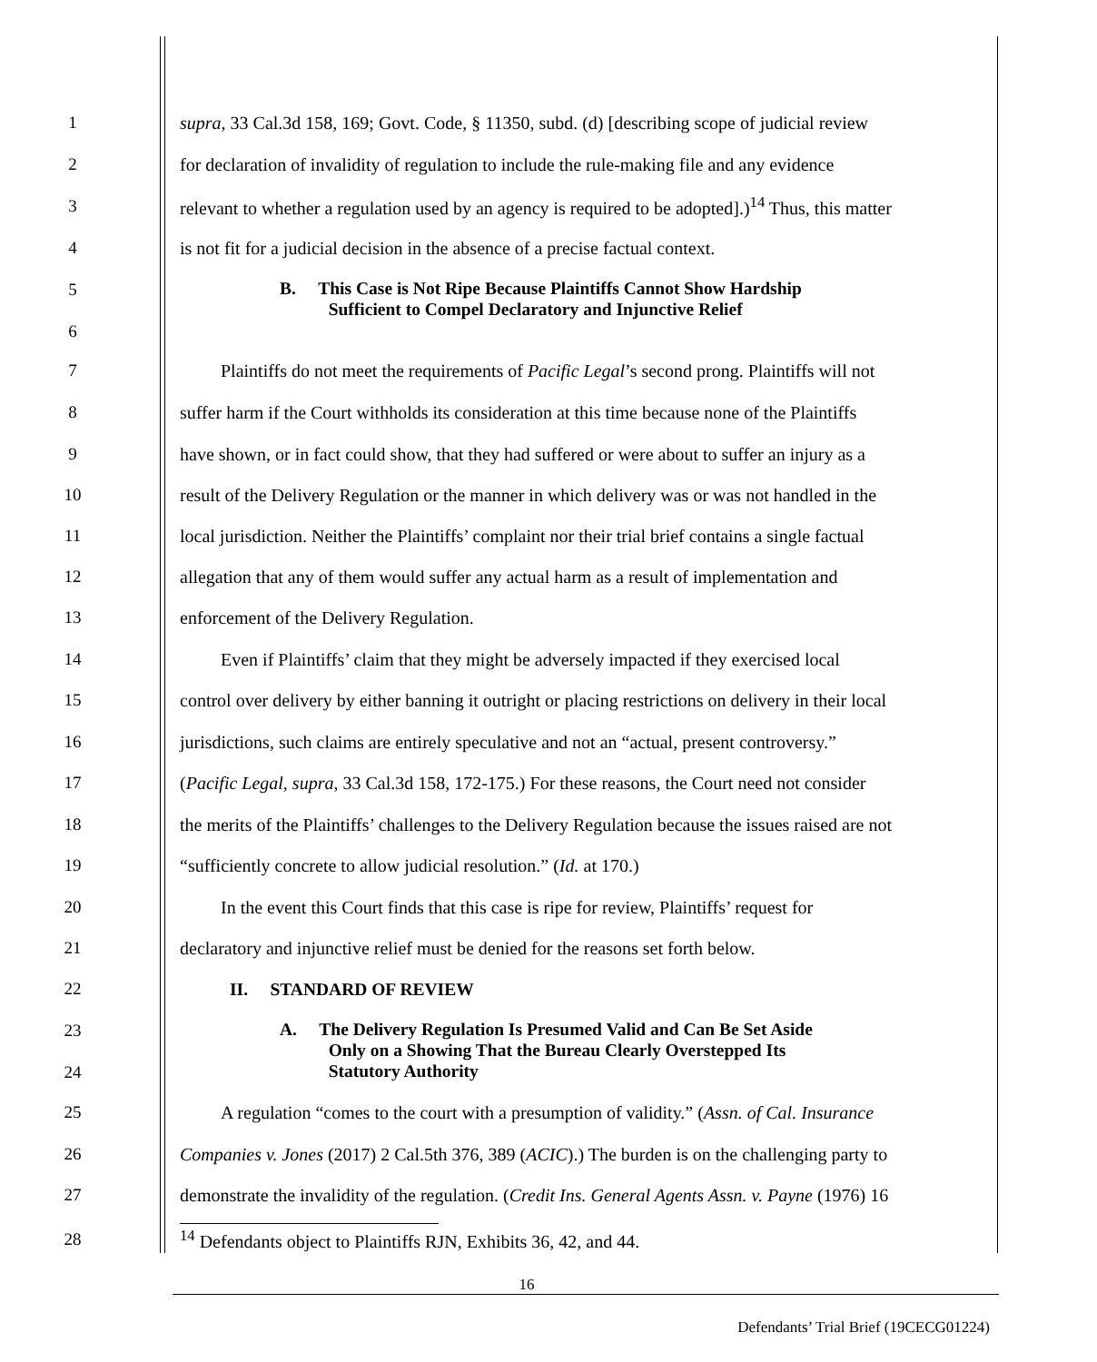1 supra, 33 Cal.3d 158, 169; Govt. Code, § 11350, subd. (d) [describing scope of judicial review
2 for declaration of invalidity of regulation to include the rule-making file and any evidence
3 relevant to whether a regulation used by an agency is required to be adopted].)<sup>14</sup> Thus, this matter
4 is not fit for a judicial decision in the absence of a precise factual context.
5 B. This Case is Not Ripe Because Plaintiffs Cannot Show Hardship
Sufficient to Compel Declaratory and Injunctive Relief
6
7 Plaintiffs do not meet the requirements of Pacific Legal’s second prong. Plaintiffs will not
8 suffer harm if the Court withholds its consideration at this time because none of the Plaintiffs
9 have shown, or in fact could show, that they had suffered or were about to suffer an injury as a
10 result of the Delivery Regulation or the manner in which delivery was or was not handled in the
11 local jurisdiction. Neither the Plaintiffs’ complaint nor their trial brief contains a single factual
12 allegation that any of them would suffer any actual harm as a result of implementation and
13 enforcement of the Delivery Regulation.
14 Even if Plaintiffs’ claim that they might be adversely impacted if they exercised local
15 control over delivery by either banning it outright or placing restrictions on delivery in their local
16 jurisdictions, such claims are entirely speculative and not an “actual, present controversy.”
17 (Pacific Legal, supra, 33 Cal.3d 158, 172-175.) For these reasons, the Court need not consider
18 the merits of the Plaintiffs’ challenges to the Delivery Regulation because the issues raised are not
19 “sufficiently concrete to allow judicial resolution.” (Id. at 170.)
20 In the event this Court finds that this case is ripe for review, Plaintiffs’ request for
21 declaratory and injunctive relief must be denied for the reasons set forth below.
22 II. STANDARD OF REVIEW
23 A. The Delivery Regulation Is Presumed Valid and Can Be Set Aside
Only on a Showing That the Bureau Clearly Overstepped Its
Statutory Authority
24
25 A regulation “comes to the court with a presumption of validity.” (Assn. of Cal. Insurance
26 Companies v. Jones (2017) 2 Cal.5th 376, 389 (ACIC).) The burden is on the challenging party to
27 demonstrate the invalidity of the regulation. (Credit Ins. General Agents Assn. v. Payne (1976) 16
28<sup>14</sup> Defendants object to Plaintiffs RJN, Exhibits 36, 42, and 44.
16
Defendants’ Trial Brief (19CECG01224)